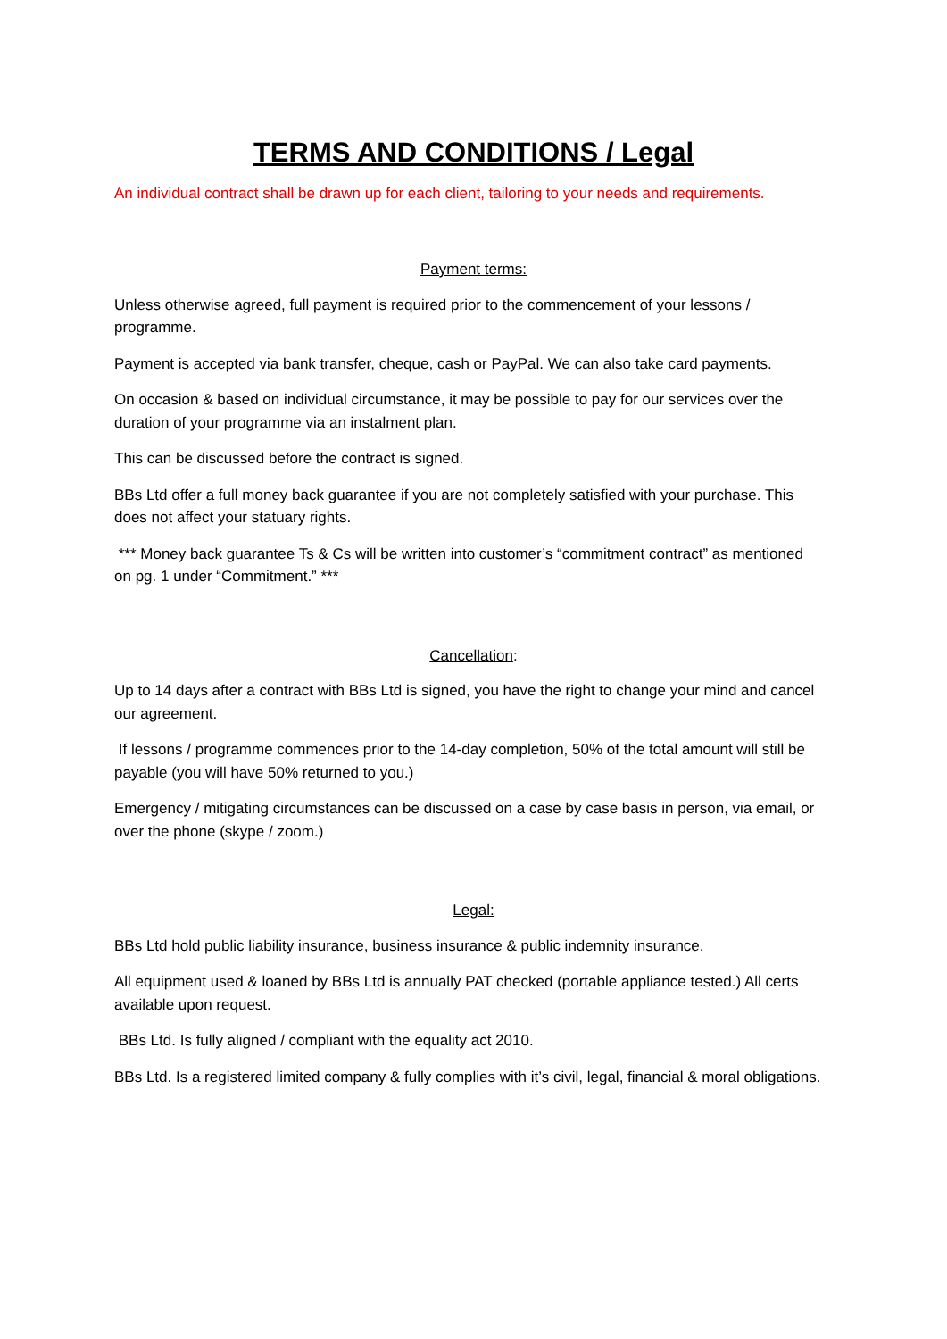TERMS AND CONDITIONS / Legal
An individual contract shall be drawn up for each client, tailoring to your needs and requirements.
Payment terms:
Unless otherwise agreed, full payment is required prior to the commencement of your lessons / programme.
Payment is accepted via bank transfer, cheque, cash or PayPal. We can also take card payments.
On occasion & based on individual circumstance, it may be possible to pay for our services over the duration of your programme via an instalment plan.
This can be discussed before the contract is signed.
BBs Ltd offer a full money back guarantee if you are not completely satisfied with your purchase. This does not affect your statuary rights.
*** Money back guarantee Ts & Cs will be written into customer’s “commitment contract” as mentioned on pg. 1 under “Commitment.” ***
Cancellation:
Up to 14 days after a contract with BBs Ltd is signed, you have the right to change your mind and cancel our agreement.
If lessons / programme commences prior to the 14-day completion, 50% of the total amount will still be payable (you will have 50% returned to you.)
Emergency / mitigating circumstances can be discussed on a case by case basis in person, via email, or over the phone (skype / zoom.)
Legal:
BBs Ltd hold public liability insurance, business insurance & public indemnity insurance.
All equipment used & loaned by BBs Ltd is annually PAT checked (portable appliance tested.) All certs available upon request.
BBs Ltd. Is fully aligned / compliant with the equality act 2010.
BBs Ltd. Is a registered limited company & fully complies with it’s civil, legal, financial & moral obligations.